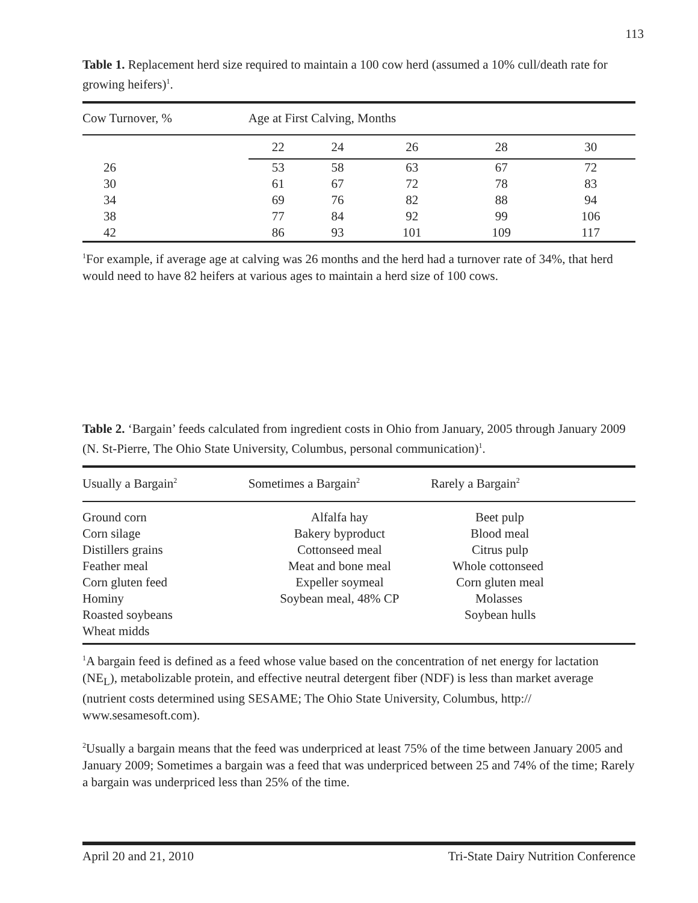113
Table 1. Replacement herd size required to maintain a 100 cow herd (assumed a 10% cull/death rate for growing heifers)<sup>1</sup>.
| Cow Turnover, % | Age at First Calving, Months | | | | |
| --- | --- | --- | --- | --- | --- |
| | 22 | 24 | 26 | 28 | 30 |
| 26 | 53 | 58 | 63 | 67 | 72 |
| 30 | 61 | 67 | 72 | 78 | 83 |
| 34 | 69 | 76 | 82 | 88 | 94 |
| 38 | 77 | 84 | 92 | 99 | 106 |
| 42 | 86 | 93 | 101 | 109 | 117 |
<sup>1</sup> For example, if average age at calving was 26 months and the herd had a turnover rate of 34%, that herd would need to have 82 heifers at various ages to maintain a herd size of 100 cows.
Table 2. ‘Bargain’ feeds calculated from ingredient costs in Ohio from January, 2005 through January 2009 (N. St-Pierre, The Ohio State University, Columbus, personal communication)<sup>1</sup>.
| Usually a Bargain<sup>2</sup> | Sometimes a Bargain<sup>2</sup> | Rarely a Bargain<sup>2</sup> |
| --- | --- | --- |
| Ground corn | Alfalfa hay | Beet pulp |
| Corn silage | Bakery byproduct | Blood meal |
| Distillers grains | Cottonseed meal | Citrus pulp |
| Feather meal | Meat and bone meal | Whole cottonseed |
| Corn gluten feed | Expeller soymeal | Corn gluten meal |
| Hominy | Soybean meal, 48% CP | Molasses |
| Roasted soybeans | | Soybean hulls |
| Wheat midds | | |
<sup>1</sup> A bargain feed is defined as a feed whose value based on the concentration of net energy for lactation (NE<sub>L</sub>), metabolizable protein, and effective neutral detergent fiber (NDF) is less than market average (nutrient costs determined using SESAME; The Ohio State University, Columbus, http:// www.sesamesoft.com).
<sup>2</sup> Usually a bargain means that the feed was underpriced at least 75% of the time between January 2005 and January 2009; Sometimes a bargain was a feed that was underpriced between 25 and 74% of the time; Rarely a bargain was underpriced less than 25% of the time.
April 20 and 21, 2010 Tri-State Dairy Nutrition Conference